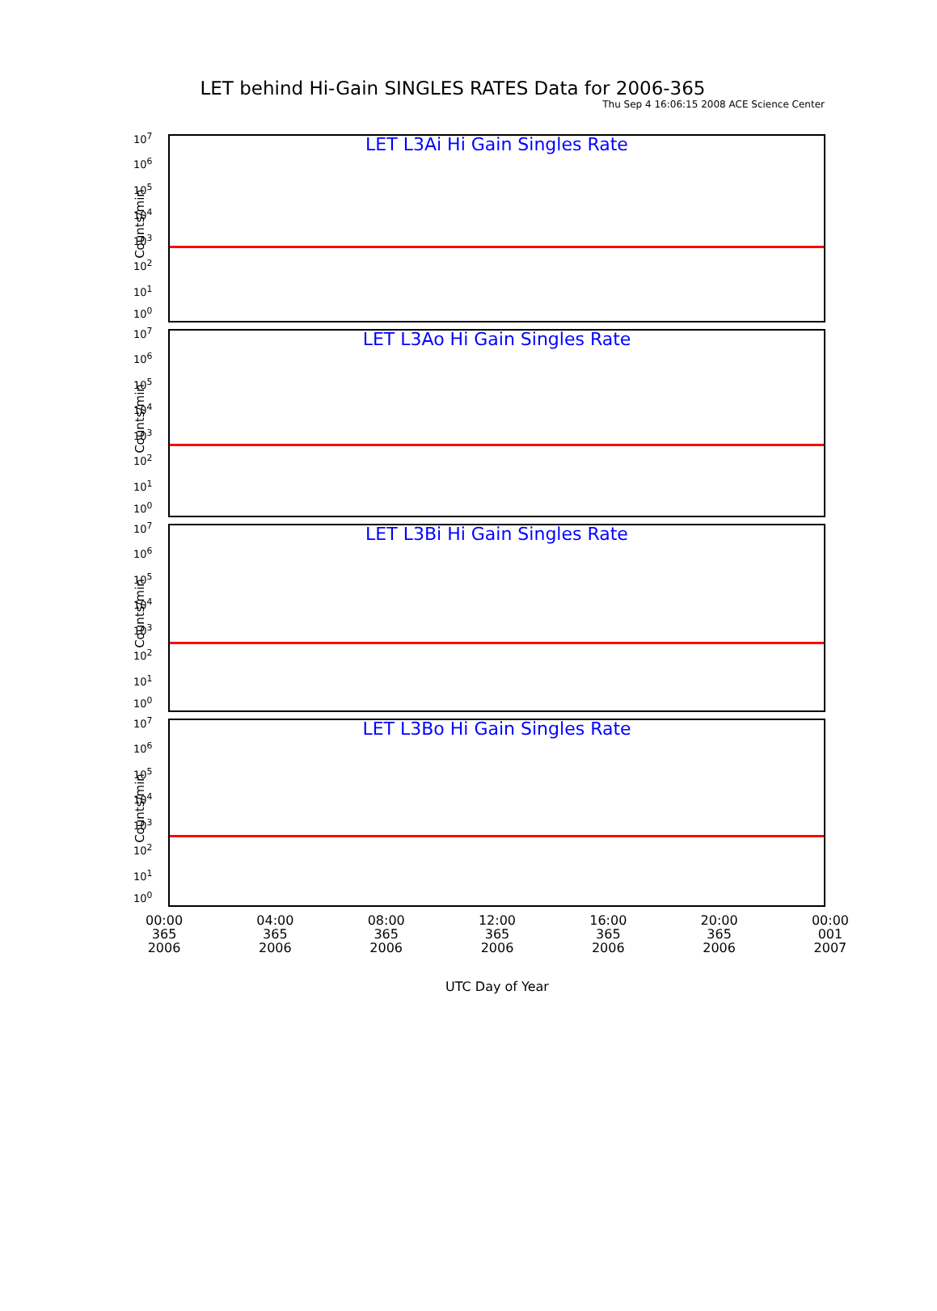Thu Sep 4 16:06:15 2008 ACE Science Center
LET behind Hi-Gain SINGLES RATES Data for 2006-365
Counts/min
LET L3Ai Hi Gain Singles Rate
10<sup>7</sup>
10<sup>6</sup>
10<sup>5</sup>
10<sup>4</sup>
10<sup>3</sup>
10<sup>2</sup>
10<sup>1</sup>
10<sup>0</sup>
Counts/min
LET L3Ao Hi Gain Singles Rate
10<sup>7</sup>
10<sup>6</sup>
10<sup>5</sup>
10<sup>4</sup>
10<sup>3</sup>
10<sup>2</sup>
10<sup>1</sup>
10<sup>0</sup>
Counts/min
LET L3Bi Hi Gain Singles Rate
10<sup>7</sup>
10<sup>6</sup>
10<sup>5</sup>
10<sup>4</sup>
10<sup>3</sup>
10<sup>2</sup>
10<sup>1</sup>
10<sup>0</sup>
Counts/min
LET L3Bo Hi Gain Singles Rate
10<sup>7</sup>
10<sup>6</sup>
10<sup>5</sup>
10<sup>4</sup>
10<sup>3</sup>
10<sup>2</sup>
10<sup>1</sup>
10<sup>0</sup>
00:00
365
2006
04:00
365
2006
08:00
365
2006
12:00
365
2006
16:00
365
2006
20:00
365
2006
00:00
001
2007
UTC Day of Year